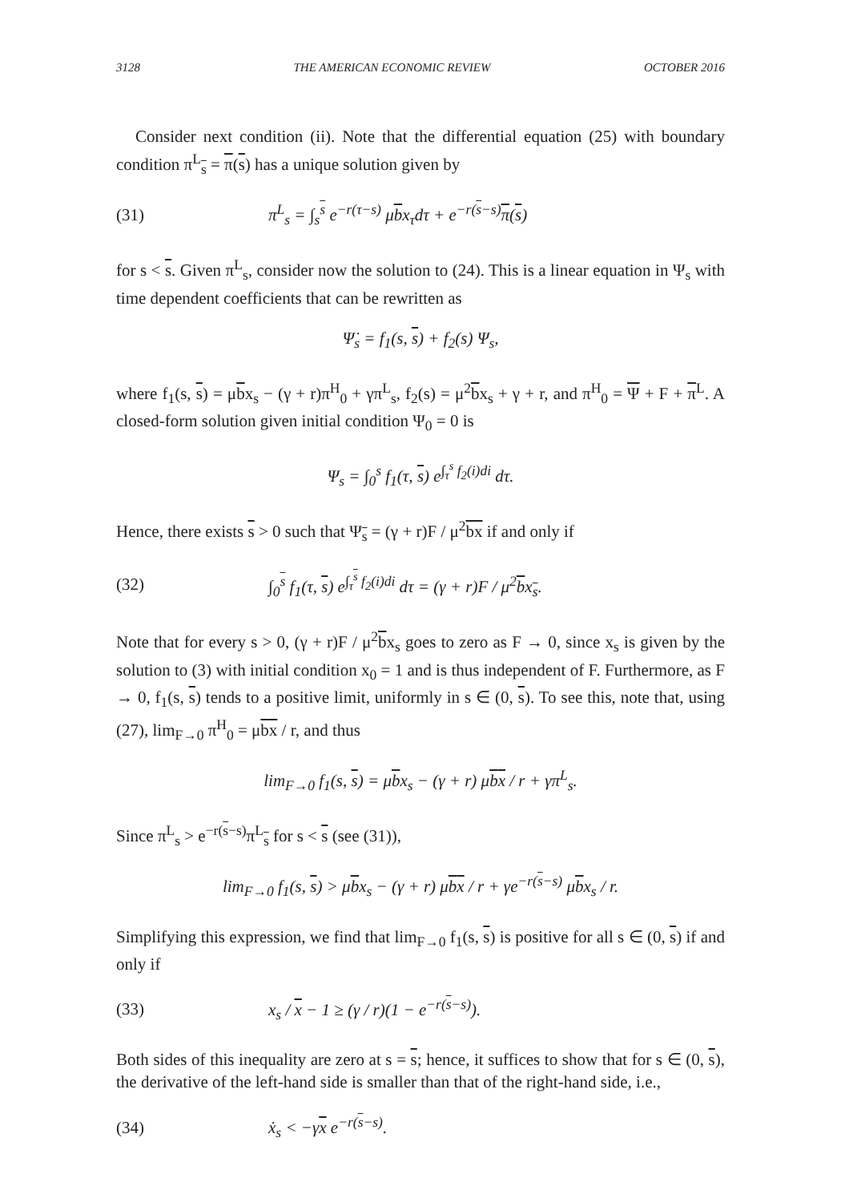3128 THE AMERICAN ECONOMIC REVIEW OCTOBER 2016
Consider next condition (ii). Note that the differential equation (25) with boundary condition π<sup>L</sup><sub>s</sub> = π(s) has a unique solution given by
(31) π<sup>L</sup><sub>s</sub> = ∫<sub>s</sub><sup>s</sup> e<sup>−r(τ−s)</sup> μbx<sub>τ</sub>dτ + e<sup>−r(s−s)</sup>π(s)
for s < s. Given π<sup>L</sup><sub>s</sub>, consider now the solution to (24). This is a linear equation in Ψ<sub>s</sub> with time dependent coefficients that can be rewritten as
Ψ̇<sub>s</sub> = f<sub>1</sub>(s, s) + f<sub>2</sub>(s) Ψ<sub>s</sub>,
where f<sub>1</sub>(s, s) = μbx<sub>s</sub> − (γ + r)π<sup>H</sup><sub>0</sub> + γπ<sup>L</sup><sub>s</sub>, f<sub>2</sub>(s) = μ<sup>2</sup>bx<sub>s</sub> + γ + r, and π<sup>H</sup><sub>0</sub> = Ψ + F + π<sup>L</sup>. A closed-form solution given initial condition Ψ<sub>0</sub> = 0 is
Ψ<sub>s</sub> = ∫<sub>0</sub><sup>s</sup> f<sub>1</sub>(τ, s) e<sup>∫<sub>τ</sub><sup>s</sup> f<sub>2</sub>(i)di</sup> dτ.
Hence, there exists s > 0 such that Ψ<sub>s</sub> = (γ + r)F / μ<sup>2</sup>bx if and only if
(32) ∫<sub>0</sub><sup>s</sup> f<sub>1</sub>(τ, s) e<sup>∫<sub>τ</sub><sup>s</sup> f<sub>2</sub>(i)di</sup> dτ = (γ + r)F / μ<sup>2</sup>bx<sub>s</sub>.
Note that for every s > 0, (γ + r)F / μ<sup>2</sup>bx<sub>s</sub> goes to zero as F → 0, since x<sub>s</sub> is given by the solution to (3) with initial condition x<sub>0</sub> = 1 and is thus independent of F. Furthermore, as F → 0, f<sub>1</sub>(s, s) tends to a positive limit, uniformly in s ∈ (0, s). To see this, note that, using (27), lim<sub>F→0</sub> π<sup>H</sup><sub>0</sub> = μbx / r, and thus
lim<sub>F→0</sub> f<sub>1</sub>(s, s) = μbx<sub>s</sub> − (γ + r) μbx / r + γπ<sup>L</sup><sub>s</sub>.
Since π<sup>L</sup><sub>s</sub> > e<sup>−r(s−s)</sup>π<sup>L</sup><sub>s</sub> for s < s (see (31)),
lim<sub>F→0</sub> f<sub>1</sub>(s, s) > μbx<sub>s</sub> − (γ + r) μbx / r + γe<sup>−r(s−s)</sup> μbx<sub>s</sub> / r.
Simplifying this expression, we find that lim<sub>F→0</sub> f<sub>1</sub>(s, s) is positive for all s ∈ (0, s) if and only if
(33) x<sub>s</sub> / x − 1 ≥ (γ / r)(1 − e<sup>−r(s−s)</sup>).
Both sides of this inequality are zero at s = s; hence, it suffices to show that for s ∈ (0, s), the derivative of the left-hand side is smaller than that of the right-hand side, i.e.,
(34) ẋ<sub>s</sub> < −γx e<sup>−r(s−s)</sup>.